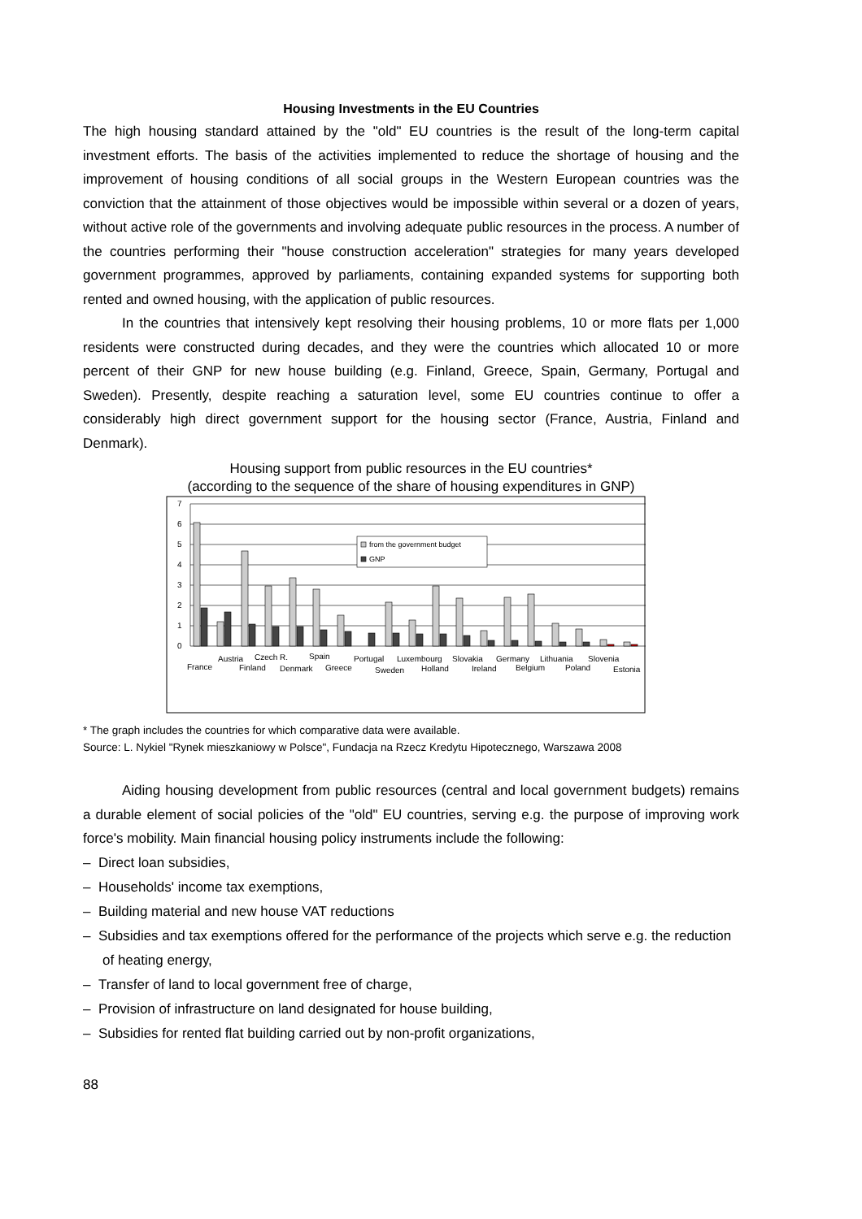Housing Investments in the EU Countries
The high housing standard attained by the "old" EU countries is the result of the long-term capital investment efforts. The basis of the activities implemented to reduce the shortage of housing and the improvement of housing conditions of all social groups in the Western European countries was the conviction that the attainment of those objectives would be impossible within several or a dozen of years, without active role of the governments and involving adequate public resources in the process. A number of the countries performing their "house construction acceleration" strategies for many years developed government programmes, approved by parliaments, containing expanded systems for supporting both rented and owned housing, with the application of public resources.
In the countries that intensively kept resolving their housing problems, 10 or more flats per 1,000 residents were constructed during decades, and they were the countries which allocated 10 or more percent of their GNP for new house building (e.g. Finland, Greece, Spain, Germany, Portugal and Sweden). Presently, despite reaching a saturation level, some EU countries continue to offer a considerably high direct government support for the housing sector (France, Austria, Finland and Denmark).
Housing support from public resources in the EU countries*
(according to the sequence of the share of housing expenditures in GNP)
7
6
5
4
3
2
1
0
from the government budget
GNP
France
Austria
Finland
Czech R.
Denmark
Spain
Greece
Portugal
Sweden
Luxembourg
Holland
Slovakia
Ireland
Germany
Belgium
Lithuania
Poland
Slovenia
Estonia
* The graph includes the countries for which comparative data were available.
Source: L. Nykiel "Rynek mieszkaniowy w Polsce", Fundacja na Rzecz Kredytu Hipotecznego, Warszawa 2008
Aiding housing development from public resources (central and local government budgets) remains a durable element of social policies of the "old" EU countries, serving e.g. the purpose of improving work force's mobility. Main financial housing policy instruments include the following:
– Direct loan subsidies,
– Households' income tax exemptions,
– Building material and new house VAT reductions
– Subsidies and tax exemptions offered for the performance of the projects which serve e.g. the reduction of heating energy,
– Transfer of land to local government free of charge,
– Provision of infrastructure on land designated for house building,
– Subsidies for rented flat building carried out by non-profit organizations,
88